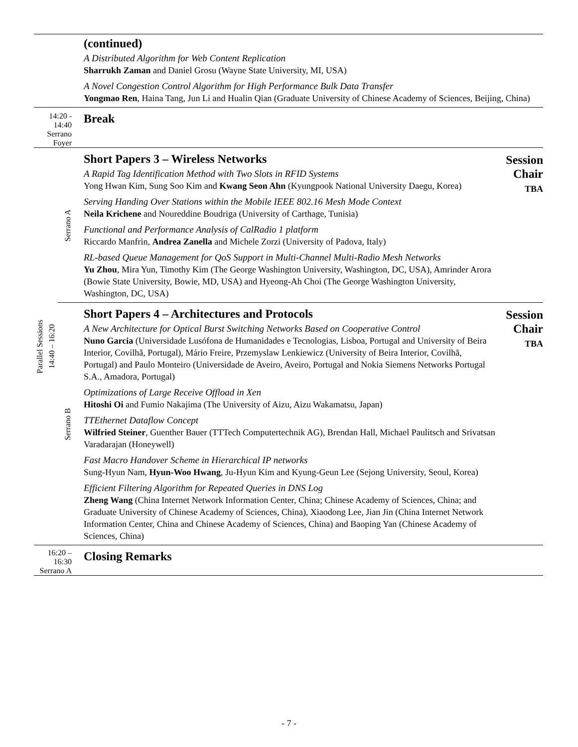| | | (continued) A Distributed Algorithm for Web Content Replication Sharrukh Zaman and Daniel Grosu (Wayne State University, MI, USA) A Novel Congestion Control Algorithm for High Performance Bulk Data Transfer Yongmao Ren , Haina Tang, Jun Li and Hualin Qian (Graduate University of Chinese Academy of Sciences, Beijing, China) | |
| 14:20 - 14:40 Serrano Foyer | | Break | |
| Parallel Sessions 14:40 – 16:20 | Serrano A | Short Papers 3 – Wireless Networks A Rapid Tag Identification Method with Two Slots in RFID Systems Yong Hwan Kim, Sung Soo Kim and Kwang Seon Ahn (Kyungpook National University Daegu, Korea) Serving Handing Over Stations within the Mobile IEEE 802.16 Mesh Mode Context Neila Krichene and Noureddine Boudriga (University of Carthage, Tunisia) Functional and Performance Analysis of CalRadio 1 platform Riccardo Manfrin, Andrea Zanella and Michele Zorzi (University of Padova, Italy) RL-based Queue Management for QoS Support in Multi-Channel Multi-Radio Mesh Networks Yu Zhou , Mira Yun, Timothy Kim (The George Washington University, Washington, DC, USA), Amrinder Arora (Bowie State University, Bowie, MD, USA) and Hyeong-Ah Choi (The George Washington University, Washington, DC, USA) | Session Chair TBA |
| | Serrano B | Short Papers 4 – Architectures and Protocols A New Architecture for Optical Burst Switching Networks Based on Cooperative Control Nuno Garcia (Universidade Lusófona de Humanidades e Tecnologias, Lisboa, Portugal and University of Beira Interior, Covilhã, Portugal), Mário Freire, Przemyslaw Lenkiewicz (University of Beira Interior, Covilhã, Portugal) and Paulo Monteiro (Universidade de Aveiro, Aveiro, Portugal and Nokia Siemens Networks Portugal S.A., Amadora, Portugal) Optimizations of Large Receive Offload in Xen Hitoshi Oi and Fumio Nakajima (The University of Aizu, Aizu Wakamatsu, Japan) TTEthernet Dataflow Concept Wilfried Steiner , Guenther Bauer (TTTech Computertechnik AG), Brendan Hall, Michael Paulitsch and Srivatsan Varadarajan (Honeywell) Fast Macro Handover Scheme in Hierarchical IP networks Sung-Hyun Nam, Hyun-Woo Hwang , Ju-Hyun Kim and Kyung-Geun Lee (Sejong University, Seoul, Korea) Efficient Filtering Algorithm for Repeated Queries in DNS Log Zheng Wang (China Internet Network Information Center, China; Chinese Academy of Sciences, China; and Graduate University of Chinese Academy of Sciences, China), Xiaodong Lee, Jian Jin (China Internet Network Information Center, China and Chinese Academy of Sciences, China) and Baoping Yan (Chinese Academy of Sciences, China) | Session Chair TBA |
| 16:20 – 16:30 Serrano A | | Closing Remarks | |
- 7 -